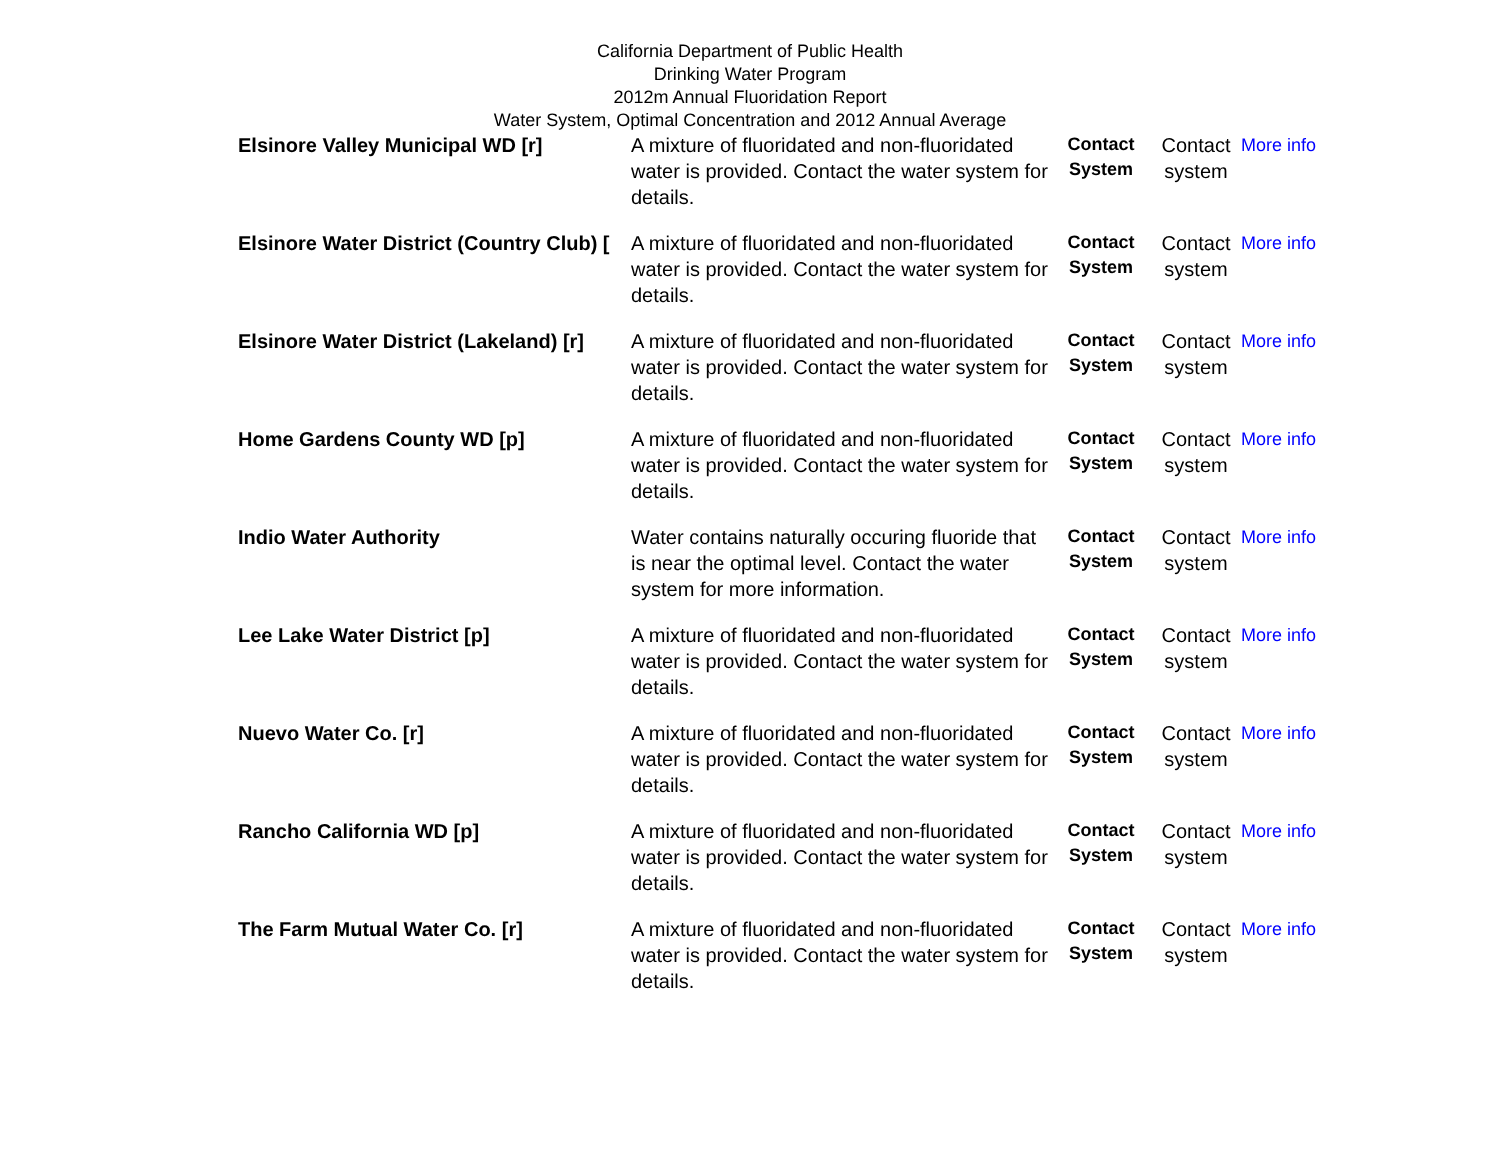California Department of Public Health
Drinking Water Program
2012m Annual Fluoridation Report
Water System, Optimal Concentration and 2012 Annual Average
| Elsinore Valley Municipal WD [r] | A mixture of fluoridated and non-fluoridated water is provided. Contact the water system for details. | Contact System | Contact system | More info |
| Elsinore Water District (Country Club) [ | A mixture of fluoridated and non-fluoridated water is provided. Contact the water system for details. | Contact System | Contact system | More info |
| Elsinore Water District (Lakeland) [r] | A mixture of fluoridated and non-fluoridated water is provided. Contact the water system for details. | Contact System | Contact system | More info |
| Home Gardens County WD [p] | A mixture of fluoridated and non-fluoridated water is provided. Contact the water system for details. | Contact System | Contact system | More info |
| Indio Water Authority | Water contains naturally occuring fluoride that is near the optimal level. Contact the water system for more information. | Contact System | Contact system | More info |
| Lee Lake Water District [p] | A mixture of fluoridated and non-fluoridated water is provided. Contact the water system for details. | Contact System | Contact system | More info |
| Nuevo Water Co. [r] | A mixture of fluoridated and non-fluoridated water is provided. Contact the water system for details. | Contact System | Contact system | More info |
| Rancho California WD [p] | A mixture of fluoridated and non-fluoridated water is provided. Contact the water system for details. | Contact System | Contact system | More info |
| The Farm Mutual Water Co. [r] | A mixture of fluoridated and non-fluoridated water is provided. Contact the water system for details. | Contact System | Contact system | More info |